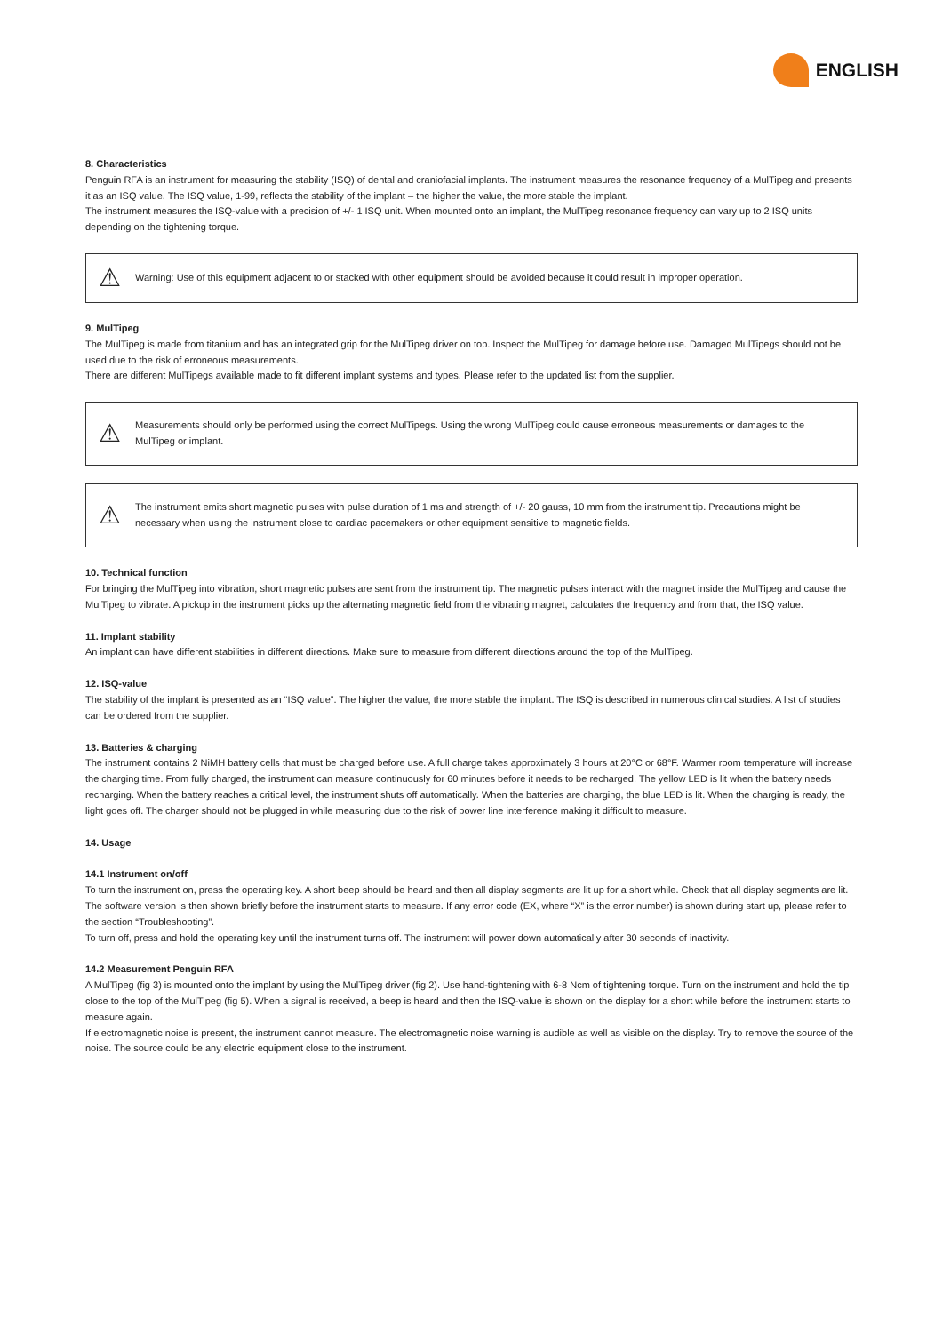ENGLISH
8. Characteristics
Penguin RFA is an instrument for measuring the stability (ISQ) of dental and craniofacial implants. The instrument measures the resonance frequency of a MulTipeg and presents it as an ISQ value. The ISQ value, 1-99, reflects the stability of the implant – the higher the value, the more stable the implant.
The instrument measures the ISQ-value with a precision of +/- 1 ISQ unit. When mounted onto an implant, the MulTipeg resonance frequency can vary up to 2 ISQ units depending on the tightening torque.
⚠ Warning: Use of this equipment adjacent to or stacked with other equipment should be avoided because it could result in improper operation.
9. MulTipeg
The MulTipeg is made from titanium and has an integrated grip for the MulTipeg driver on top. Inspect the MulTipeg for damage before use. Damaged MulTipegs should not be used due to the risk of erroneous measurements.
There are different MulTipegs available made to fit different implant systems and types. Please refer to the updated list from the supplier.
⚠ Measurements should only be performed using the correct MulTipegs. Using the wrong MulTipeg could cause erroneous measurements or damages to the MulTipeg or implant.
⚠ The instrument emits short magnetic pulses with pulse duration of 1 ms and strength of +/- 20 gauss, 10 mm from the instrument tip. Precautions might be necessary when using the instrument close to cardiac pacemakers or other equipment sensitive to magnetic fields.
10. Technical function
For bringing the MulTipeg into vibration, short magnetic pulses are sent from the instrument tip. The magnetic pulses interact with the magnet inside the MulTipeg and cause the MulTipeg to vibrate. A pickup in the instrument picks up the alternating magnetic field from the vibrating magnet, calculates the frequency and from that, the ISQ value.
11. Implant stability
An implant can have different stabilities in different directions. Make sure to measure from different directions around the top of the MulTipeg.
12. ISQ-value
The stability of the implant is presented as an “ISQ value”. The higher the value, the more stable the implant. The ISQ is described in numerous clinical studies. A list of studies can be ordered from the supplier.
13. Batteries & charging
The instrument contains 2 NiMH battery cells that must be charged before use. A full charge takes approximately 3 hours at 20°C or 68°F. Warmer room temperature will increase the charging time. From fully charged, the instrument can measure continuously for 60 minutes before it needs to be recharged. The yellow LED is lit when the battery needs recharging. When the battery reaches a critical level, the instrument shuts off automatically. When the batteries are charging, the blue LED is lit. When the charging is ready, the light goes off. The charger should not be plugged in while measuring due to the risk of power line interference making it difficult to measure.
14. Usage
14.1 Instrument on/off
To turn the instrument on, press the operating key. A short beep should be heard and then all display segments are lit up for a short while. Check that all display segments are lit.
The software version is then shown briefly before the instrument starts to measure. If any error code (EX, where “X” is the error number) is shown during start up, please refer to the section “Troubleshooting”.
To turn off, press and hold the operating key until the instrument turns off. The instrument will power down automatically after 30 seconds of inactivity.
14.2 Measurement Penguin RFA
A MulTipeg (fig 3) is mounted onto the implant by using the MulTipeg driver (fig 2). Use hand-tightening with 6-8 Ncm of tightening torque. Turn on the instrument and hold the tip close to the top of the MulTipeg (fig 5). When a signal is received, a beep is heard and then the ISQ-value is shown on the display for a short while before the instrument starts to measure again.
If electromagnetic noise is present, the instrument cannot measure. The electromagnetic noise warning is audible as well as visible on the display. Try to remove the source of the noise. The source could be any electric equipment close to the instrument.